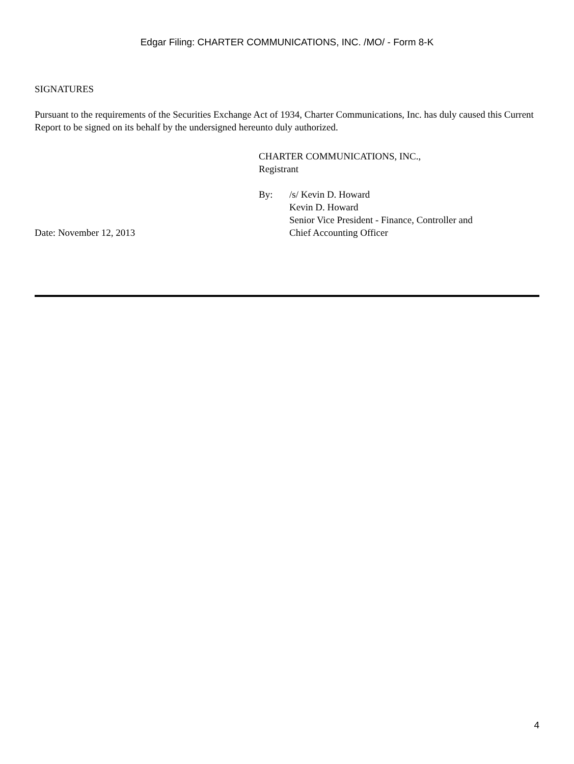Edgar Filing: CHARTER COMMUNICATIONS, INC. /MO/ - Form 8-K
SIGNATURES
Pursuant to the requirements of the Securities Exchange Act of 1934, Charter Communications, Inc. has duly caused this Current Report to be signed on its behalf by the undersigned hereunto duly authorized.
Date: November 12, 2013
CHARTER COMMUNICATIONS, INC.,
Registrant
By:
/s/ Kevin D. Howard
Kevin D. Howard
Senior Vice President - Finance, Controller and
Chief Accounting Officer
4